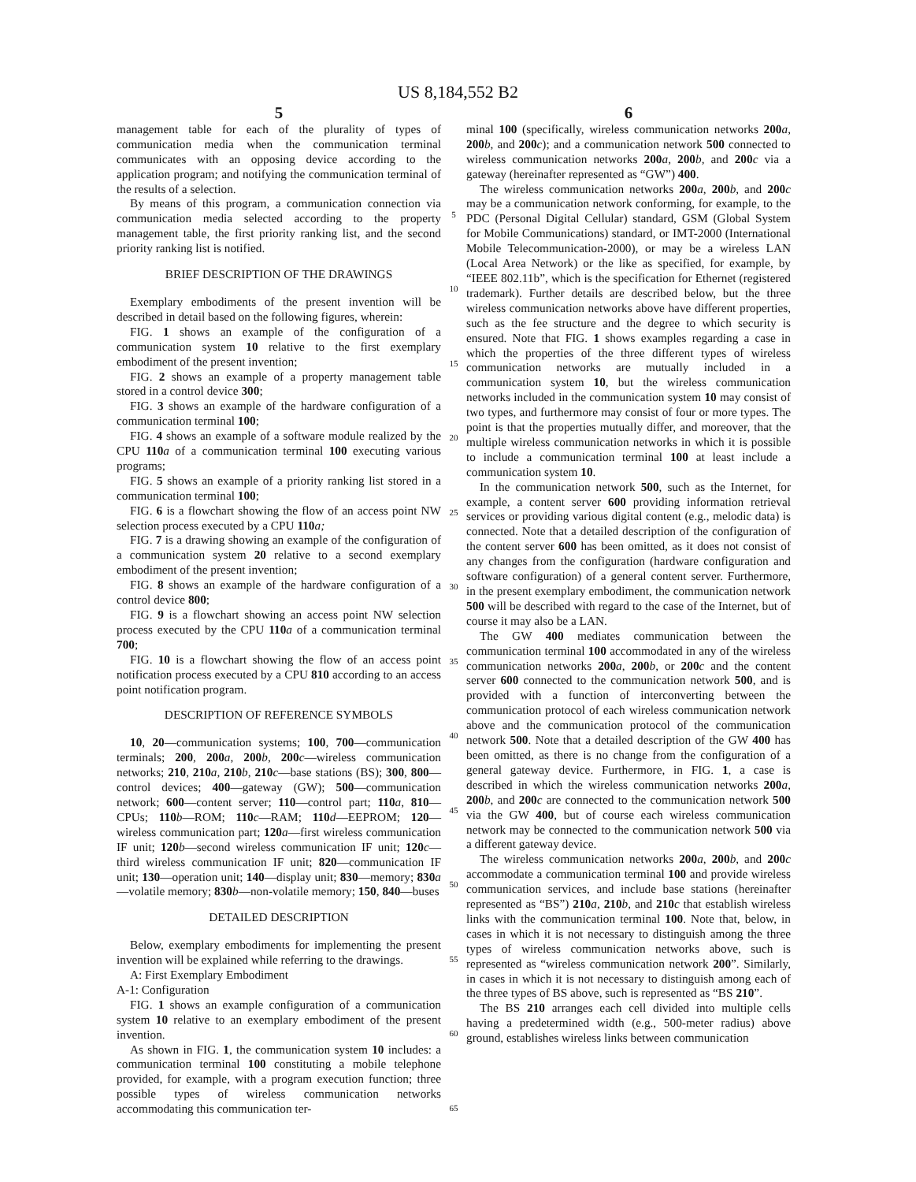US 8,184,552 B2
5
management table for each of the plurality of types of communication media when the communication terminal communicates with an opposing device according to the application program; and notifying the communication terminal of the results of a selection.
By means of this program, a communication connection via communication media selected according to the property management table, the first priority ranking list, and the second priority ranking list is notified.
BRIEF DESCRIPTION OF THE DRAWINGS
Exemplary embodiments of the present invention will be described in detail based on the following figures, wherein:
FIG. 1 shows an example of the configuration of a communication system 10 relative to the first exemplary embodiment of the present invention;
FIG. 2 shows an example of a property management table stored in a control device 300;
FIG. 3 shows an example of the hardware configuration of a communication terminal 100;
FIG. 4 shows an example of a software module realized by the CPU 110 a of a communication terminal 100 executing various programs;
FIG. 5 shows an example of a priority ranking list stored in a communication terminal 100;
FIG. 6 is a flowchart showing the flow of an access point NW selection process executed by a CPU 110 a;
FIG. 7 is a drawing showing an example of the configuration of a communication system 20 relative to a second exemplary embodiment of the present invention;
FIG. 8 shows an example of the hardware configuration of a control device 800;
FIG. 9 is a flowchart showing an access point NW selection process executed by the CPU 110 a of a communication terminal 700;
FIG. 10 is a flowchart showing the flow of an access point notification process executed by a CPU 810 according to an access point notification program.
DESCRIPTION OF REFERENCE SYMBOLS
10, 20—communication systems; 100, 700—communication terminals; 200, 200 a, 200 b, 200 c—wireless communication networks; 210, 210 a, 210 b, 210 c—base stations (BS); 300, 800—control devices; 400—gateway (GW); 500—communication network; 600—content server; 110—control part; 110 a, 810—CPUs; 110 b—ROM; 110 c—RAM; 110 d—EEPROM; 120—wireless communication part; 120 a—first wireless communication IF unit; 120 b—second wireless communication IF unit; 120 c—third wireless communication IF unit; 820—communication IF unit; 130—operation unit; 140—display unit; 830—memory; 830 a—volatile memory; 830 b—non-volatile memory; 150, 840—buses
DETAILED DESCRIPTION
Below, exemplary embodiments for implementing the present invention will be explained while referring to the drawings.
A: First Exemplary Embodiment
A-1: Configuration
FIG. 1 shows an example configuration of a communication system 10 relative to an exemplary embodiment of the present invention.
As shown in FIG. 1, the communication system 10 includes: a communication terminal 100 constituting a mobile telephone provided, for example, with a program execution function; three possible types of wireless communication networks accommodating this communication ter-
5
10
15
20
25
30
35
40
45
50
55
60
65
6
minal 100 (specifically, wireless communication networks 200 a, 200 b, and 200 c); and a communication network 500 connected to wireless communication networks 200 a, 200 b, and 200 c via a gateway (hereinafter represented as “GW”) 400.
The wireless communication networks 200 a, 200 b, and 200 c may be a communication network conforming, for example, to the PDC (Personal Digital Cellular) standard, GSM (Global System for Mobile Communications) standard, or IMT-2000 (International Mobile Telecommunication-2000), or may be a wireless LAN (Local Area Network) or the like as specified, for example, by “IEEE 802.11b”, which is the specification for Ethernet (registered trademark). Further details are described below, but the three wireless communication networks above have different properties, such as the fee structure and the degree to which security is ensured. Note that FIG. 1 shows examples regarding a case in which the properties of the three different types of wireless communication networks are mutually included in a communication system 10, but the wireless communication networks included in the communication system 10 may consist of two types, and furthermore may consist of four or more types. The point is that the properties mutually differ, and moreover, that the multiple wireless communication networks in which it is possible to include a communication terminal 100 at least include a communication system 10.
In the communication network 500, such as the Internet, for example, a content server 600 providing information retrieval services or providing various digital content (e.g., melodic data) is connected. Note that a detailed description of the configuration of the content server 600 has been omitted, as it does not consist of any changes from the configuration (hardware configuration and software configuration) of a general content server. Furthermore, in the present exemplary embodiment, the communication network 500 will be described with regard to the case of the Internet, but of course it may also be a LAN.
The GW 400 mediates communication between the communication terminal 100 accommodated in any of the wireless communication networks 200 a, 200 b, or 200 c and the content server 600 connected to the communication network 500, and is provided with a function of interconverting between the communication protocol of each wireless communication network above and the communication protocol of the communication network 500. Note that a detailed description of the GW 400 has been omitted, as there is no change from the configuration of a general gateway device. Furthermore, in FIG. 1, a case is described in which the wireless communication networks 200 a, 200 b, and 200 c are connected to the communication network 500 via the GW 400, but of course each wireless communication network may be connected to the communication network 500 via a different gateway device.
The wireless communication networks 200 a, 200 b, and 200 c accommodate a communication terminal 100 and provide wireless communication services, and include base stations (hereinafter represented as “BS”) 210 a, 210 b, and 210 c that establish wireless links with the communication terminal 100. Note that, below, in cases in which it is not necessary to distinguish among the three types of wireless communication networks above, such is represented as “wireless communication network 200”. Similarly, in cases in which it is not necessary to distinguish among each of the three types of BS above, such is represented as “BS 210”.
The BS 210 arranges each cell divided into multiple cells having a predetermined width (e.g., 500-meter radius) above ground, establishes wireless links between communication